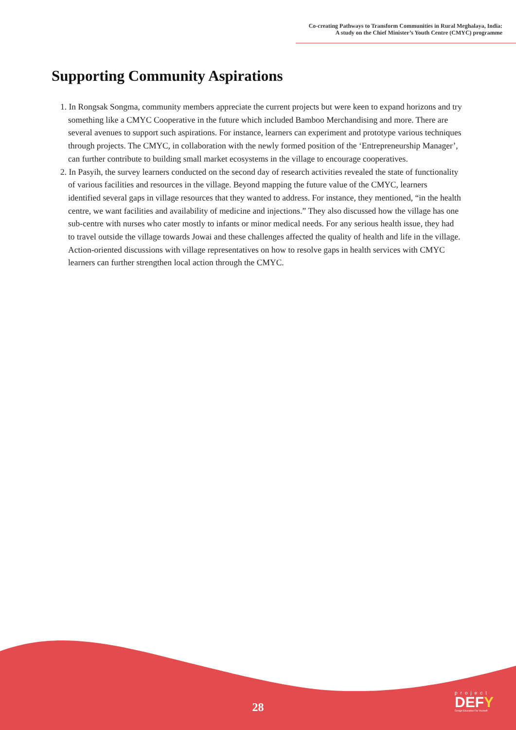Co-creating Pathways to Transform Communities in Rural Meghalaya, India:
A study on the Chief Minister’s Youth Centre (CMYC) programme
Supporting Community Aspirations
1. In Rongsak Songma, community members appreciate the current projects but were keen to expand horizons and try something like a CMYC Cooperative in the future which included Bamboo Merchandising and more. There are several avenues to support such aspirations. For instance, learners can experiment and prototype various techniques through projects. The CMYC, in collaboration with the newly formed position of the ‘Entrepreneurship Manager’, can further contribute to building small market ecosystems in the village to encourage cooperatives.
2. In Pasyih, the survey learners conducted on the second day of research activities revealed the state of functionality of various facilities and resources in the village. Beyond mapping the future value of the CMYC, learners identified several gaps in village resources that they wanted to address. For instance, they mentioned, “in the health centre, we want facilities and availability of medicine and injections.” They also discussed how the village has one sub-centre with nurses who cater mostly to infants or minor medical needs. For any serious health issue, they had to travel outside the village towards Jowai and these challenges affected the quality of health and life in the village. Action-oriented discussions with village representatives on how to resolve gaps in health services with CMYC learners can further strengthen local action through the CMYC.
28
project
DEFY
Design Education For Yourself